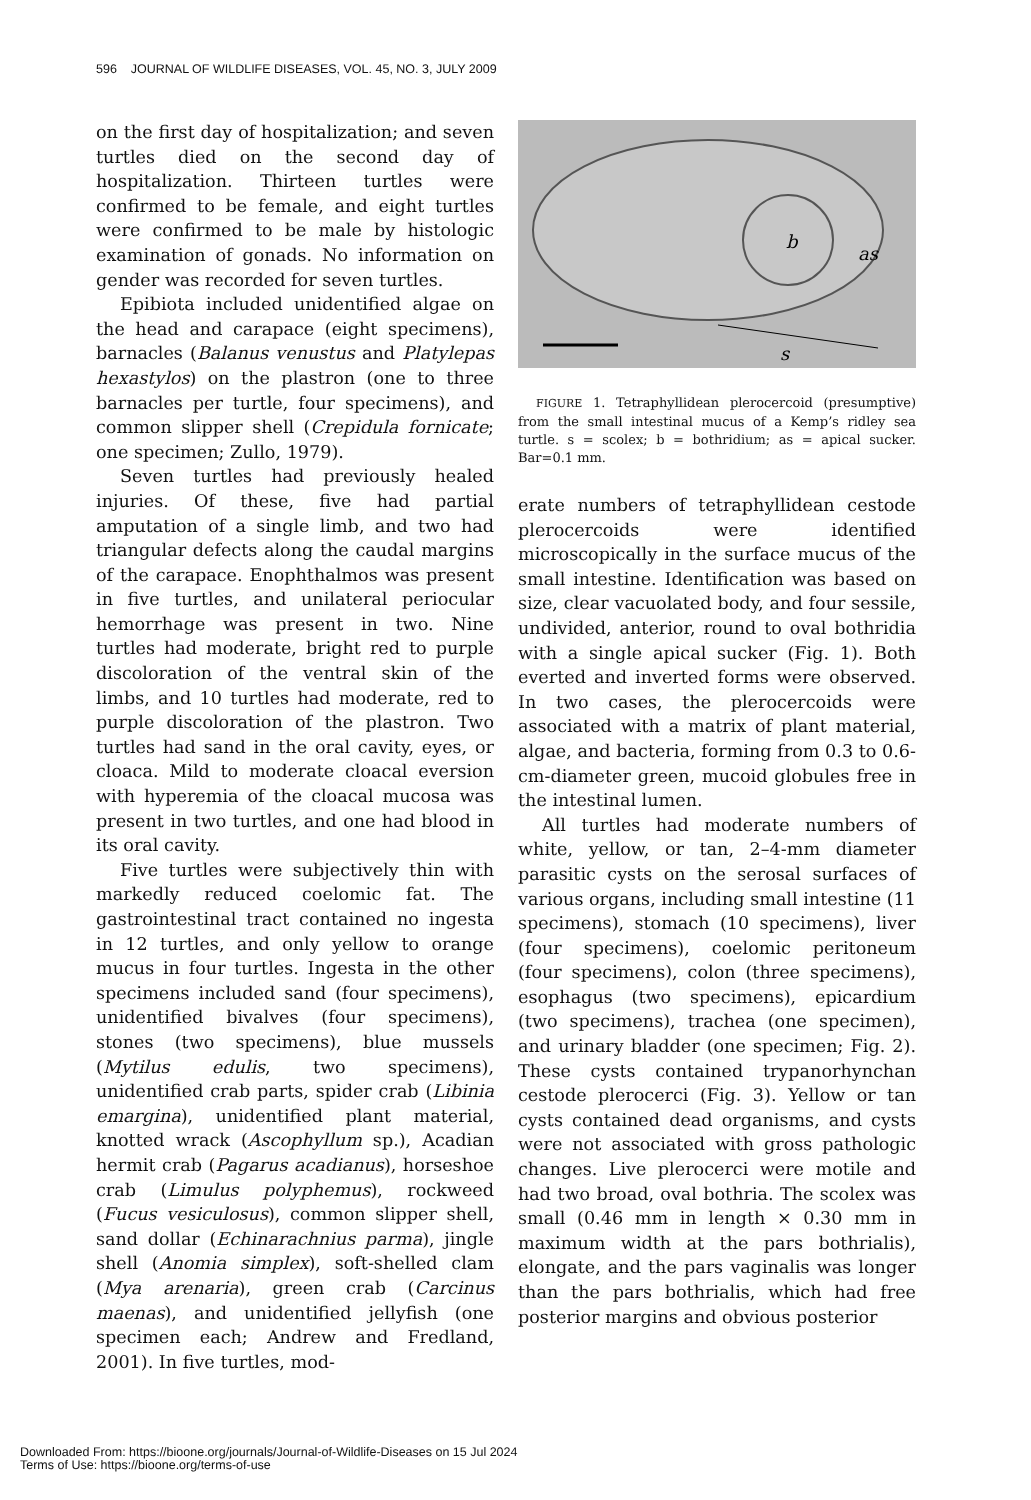596 JOURNAL OF WILDLIFE DISEASES, VOL. 45, NO. 3, JULY 2009
on the first day of hospitalization; and seven turtles died on the second day of hospitalization. Thirteen turtles were confirmed to be female, and eight turtles were confirmed to be male by histologic examination of gonads. No information on gender was recorded for seven turtles.
Epibiota included unidentified algae on the head and carapace (eight specimens), barnacles (Balanus venustus and Platylepas hexastylos) on the plastron (one to three barnacles per turtle, four specimens), and common slipper shell (Crepidula fornicate; one specimen; Zullo, 1979).
Seven turtles had previously healed injuries. Of these, five had partial amputation of a single limb, and two had triangular defects along the caudal margins of the carapace. Enophthalmos was present in five turtles, and unilateral periocular hemorrhage was present in two. Nine turtles had moderate, bright red to purple discoloration of the ventral skin of the limbs, and 10 turtles had moderate, red to purple discoloration of the plastron. Two turtles had sand in the oral cavity, eyes, or cloaca. Mild to moderate cloacal eversion with hyperemia of the cloacal mucosa was present in two turtles, and one had blood in its oral cavity.
Five turtles were subjectively thin with markedly reduced coelomic fat. The gastrointestinal tract contained no ingesta in 12 turtles, and only yellow to orange mucus in four turtles. Ingesta in the other specimens included sand (four specimens), unidentified bivalves (four specimens), stones (two specimens), blue mussels (Mytilus edulis, two specimens), unidentified crab parts, spider crab (Libinia emargina), unidentified plant material, knotted wrack (Ascophyllum sp.), Acadian hermit crab (Pagarus acadianus), horseshoe crab (Limulus polyphemus), rockweed (Fucus vesiculosus), common slipper shell, sand dollar (Echinarachnius parma), jingle shell (Anomia simplex), soft-shelled clam (Mya arenaria), green crab (Carcinus maenas), and unidentified jellyfish (one specimen each; Andrew and Fredland, 2001). In five turtles, mod-
b
as
s
FIGURE 1. Tetraphyllidean plerocercoid (presumptive) from the small intestinal mucus of a Kemp’s ridley sea turtle. s = scolex; b = bothridium; as = apical sucker. Bar=0.1 mm.
erate numbers of tetraphyllidean cestode plerocercoids were identified microscopically in the surface mucus of the small intestine. Identification was based on size, clear vacuolated body, and four sessile, undivided, anterior, round to oval bothridia with a single apical sucker (Fig. 1). Both everted and inverted forms were observed. In two cases, the plerocercoids were associated with a matrix of plant material, algae, and bacteria, forming from 0.3 to 0.6-cm-diameter green, mucoid globules free in the intestinal lumen.
All turtles had moderate numbers of white, yellow, or tan, 2–4-mm diameter parasitic cysts on the serosal surfaces of various organs, including small intestine (11 specimens), stomach (10 specimens), liver (four specimens), coelomic peritoneum (four specimens), colon (three specimens), esophagus (two specimens), epicardium (two specimens), trachea (one specimen), and urinary bladder (one specimen; Fig. 2). These cysts contained trypanorhynchan cestode plerocerci (Fig. 3). Yellow or tan cysts contained dead organisms, and cysts were not associated with gross pathologic changes. Live plerocerci were motile and had two broad, oval bothria. The scolex was small (0.46 mm in length × 0.30 mm in maximum width at the pars bothrialis), elongate, and the pars vaginalis was longer than the pars bothrialis, which had free posterior margins and obvious posterior
Downloaded From: https://bioone.org/journals/Journal-of-Wildlife-Diseases on 15 Jul 2024
Terms of Use: https://bioone.org/terms-of-use